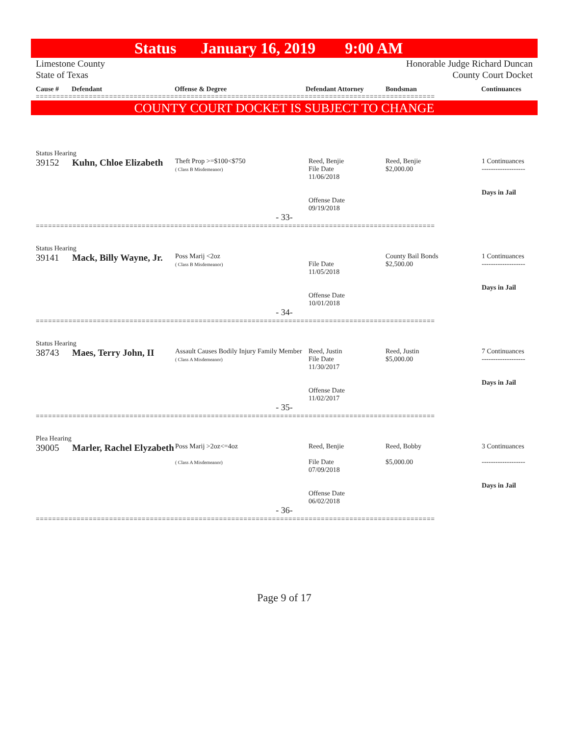Status January 16, 2019 9:00 AM
Limestone County
State of Texas
Honorable Judge Richard Duncan
County Court Docket
Cause # Defendant Offense & Degree Defendant Attorney Bondsman Continuances
==================================================================================================
COUNTY COURT DOCKET IS SUBJECT TO CHANGE
Status Hearing
| 39152 | Kuhn, Chloe Elizabeth | Theft Prop >=$100<$750 ( Class B Misdemeanor) | Reed, Benjie File Date 11/06/2018 Offense Date 09/19/2018 | Reed, Benjie $2,000.00 | 1 Continuances ------------------- Days in Jail |
- 33-
==================================================================================================
Status Hearing
| 39141 | Mack, Billy Wayne, Jr. | Poss Marij <2oz ( Class B Misdemeanor) | File Date 11/05/2018 Offense Date 10/01/2018 | County Bail Bonds $2,500.00 | 1 Continuances ------------------- Days in Jail |
- 34-
==================================================================================================
Status Hearing
| 38743 | Maes, Terry John, II | Assault Causes Bodily Injury Family Member ( Class A Misdemeanor) | Reed, Justin File Date 11/30/2017 Offense Date 11/02/2017 | Reed, Justin $5,000.00 | 7 Continuances ------------------- Days in Jail |
- 35-
==================================================================================================
Plea Hearing
| 39005 | Marler, Rachel Elyzabeth | Poss Marij >2oz<=4oz ( Class A Misdemeanor) | Reed, Benjie File Date 07/09/2018 Offense Date 06/02/2018 | Reed, Bobby $5,000.00 | 3 Continuances ------------------- Days in Jail |
- 36-
==================================================================================================
Page 9 of 17